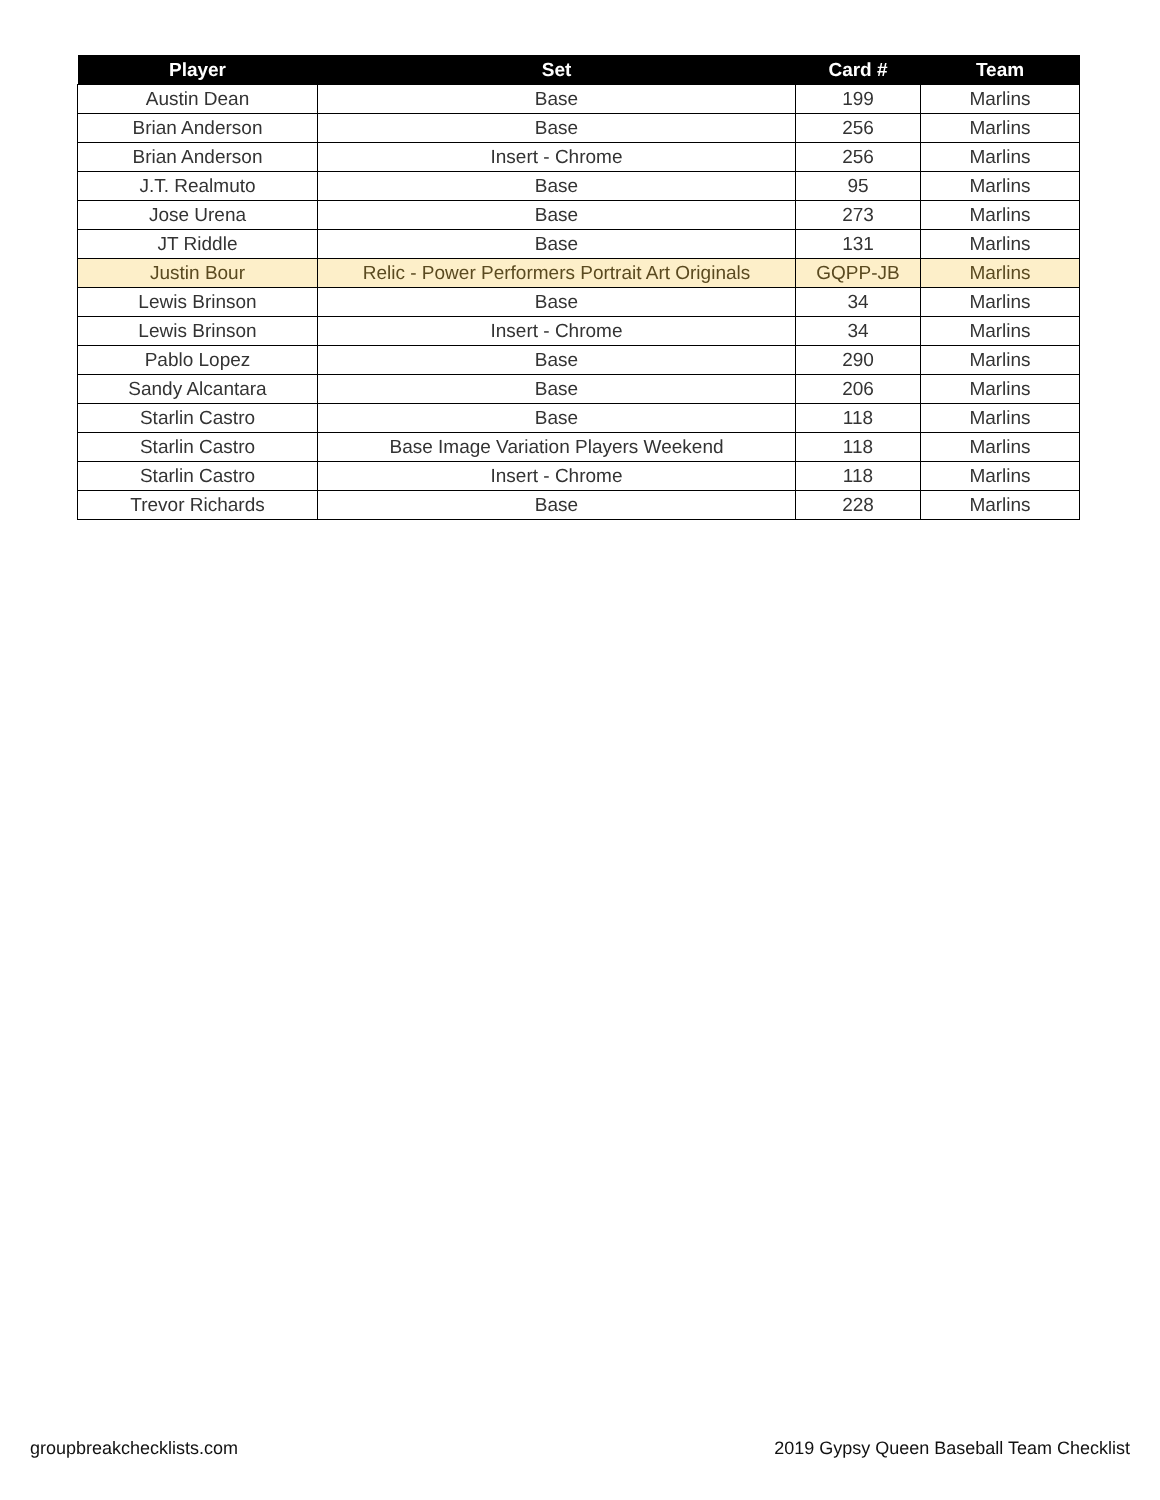| Player | Set | Card # | Team |
| --- | --- | --- | --- |
| Austin Dean | Base | 199 | Marlins |
| Brian Anderson | Base | 256 | Marlins |
| Brian Anderson | Insert - Chrome | 256 | Marlins |
| J.T. Realmuto | Base | 95 | Marlins |
| Jose Urena | Base | 273 | Marlins |
| JT Riddle | Base | 131 | Marlins |
| Justin Bour | Relic - Power Performers Portrait Art Originals | GQPP-JB | Marlins |
| Lewis Brinson | Base | 34 | Marlins |
| Lewis Brinson | Insert - Chrome | 34 | Marlins |
| Pablo Lopez | Base | 290 | Marlins |
| Sandy Alcantara | Base | 206 | Marlins |
| Starlin Castro | Base | 118 | Marlins |
| Starlin Castro | Base Image Variation Players Weekend | 118 | Marlins |
| Starlin Castro | Insert - Chrome | 118 | Marlins |
| Trevor Richards | Base | 228 | Marlins |
groupbreakchecklists.com 2019 Gypsy Queen Baseball Team Checklist